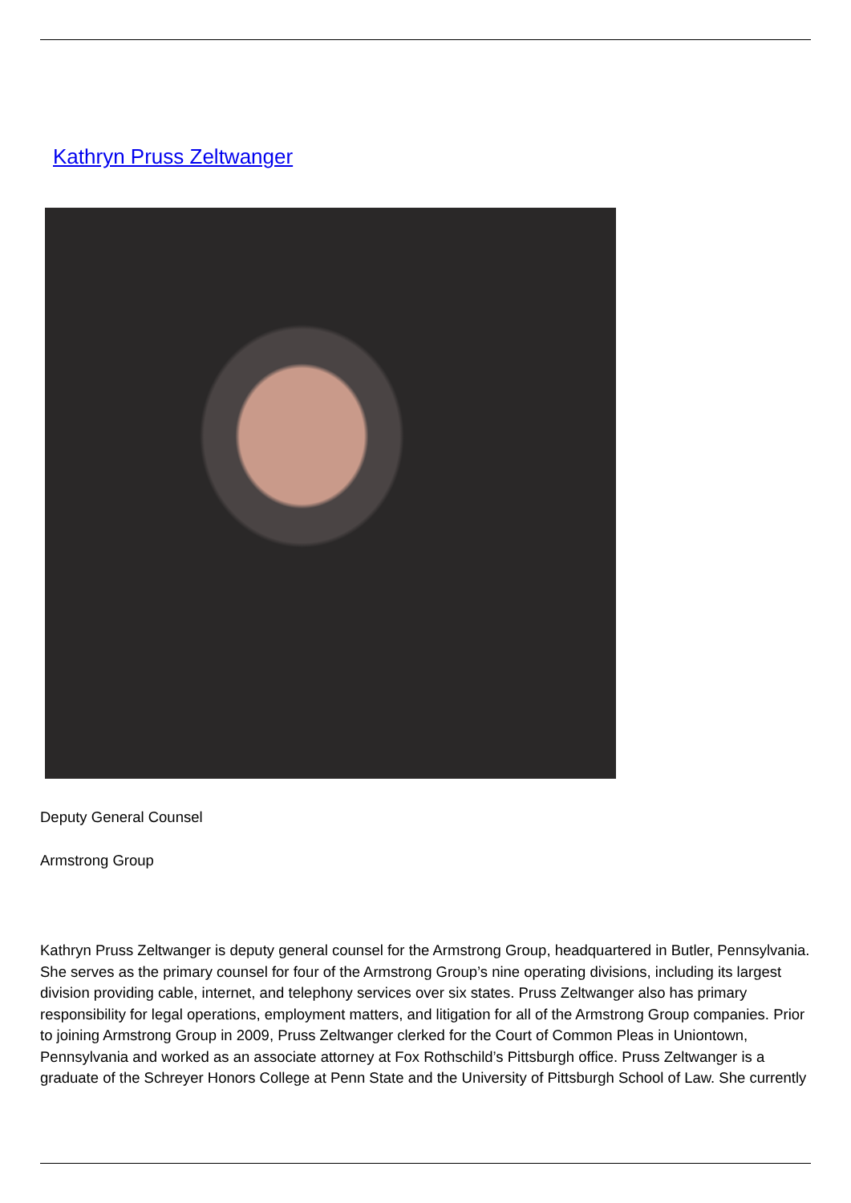Kathryn Pruss Zeltwanger
Deputy General Counsel
Armstrong Group
Kathryn Pruss Zeltwanger is deputy general counsel for the Armstrong Group, headquartered in Butler, Pennsylvania. She serves as the primary counsel for four of the Armstrong Group’s nine operating divisions, including its largest division providing cable, internet, and telephony services over six states. Pruss Zeltwanger also has primary responsibility for legal operations, employment matters, and litigation for all of the Armstrong Group companies. Prior to joining Armstrong Group in 2009, Pruss Zeltwanger clerked for the Court of Common Pleas in Uniontown, Pennsylvania and worked as an associate attorney at Fox Rothschild’s Pittsburgh office. Pruss Zeltwanger is a graduate of the Schreyer Honors College at Penn State and the University of Pittsburgh School of Law. She currently